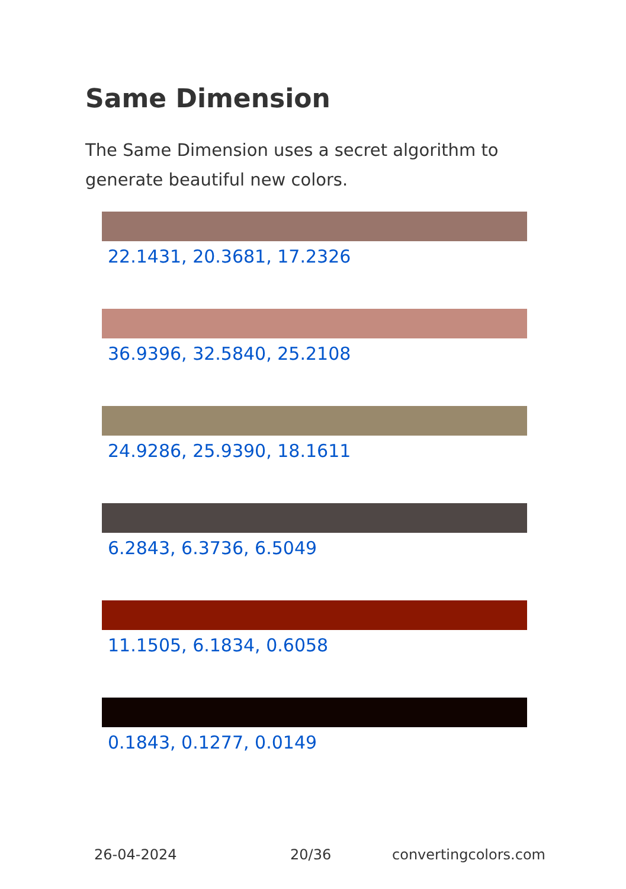Same Dimension
The Same Dimension uses a secret algorithm to generate beautiful new colors.
22.1431, 20.3681, 17.2326
36.9396, 32.5840, 25.2108
24.9286, 25.9390, 18.1611
6.2843, 6.3736, 6.5049
11.1505, 6.1834, 0.6058
0.1843, 0.1277, 0.0149
26-04-2024 20/36 convertingcolors.com